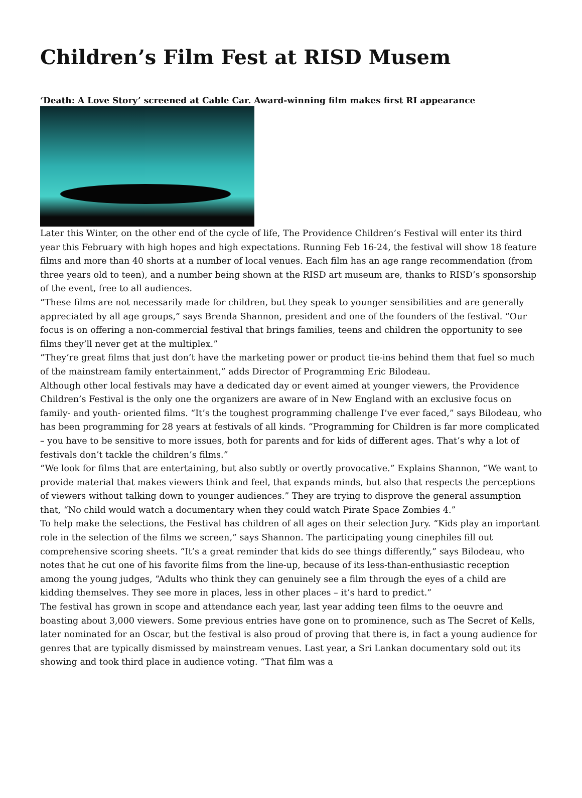Children’s Film Fest at RISD Musem
‘Death: A Love Story’ screened at Cable Car. Award-winning film makes first RI appearance
Later this Winter, on the other end of the cycle of life, The Providence Children’s Festival will enter its third year this February with high hopes and high expectations. Running Feb 16-24, the festival will show 18 feature films and more than 40 shorts at a number of local venues. Each film has an age range recommendation (from three years old to teen), and a number being shown at the RISD art museum are, thanks to RISD’s sponsorship of the event, free to all audiences.
“These films are not necessarily made for children, but they speak to younger sensibilities and are generally appreciated by all age groups,” says Brenda Shannon, president and one of the founders of the festival. “Our focus is on offering a non-commercial festival that brings families, teens and children the opportunity to see films they’ll never get at the multiplex.”
“They’re great films that just don’t have the marketing power or product tie-ins behind them that fuel so much of the mainstream family entertainment,” adds Director of Programming Eric Bilodeau.
Although other local festivals may have a dedicated day or event aimed at younger viewers, the Providence Children’s Festival is the only one the organizers are aware of in New England with an exclusive focus on family- and youth- oriented films. “It’s the toughest programming challenge I’ve ever faced,” says Bilodeau, who has been programming for 28 years at festivals of all kinds. “Programming for Children is far more complicated – you have to be sensitive to more issues, both for parents and for kids of different ages. That’s why a lot of festivals don’t tackle the children’s films.”
“We look for films that are entertaining, but also subtly or overtly provocative.” Explains Shannon, “We want to provide material that makes viewers think and feel, that expands minds, but also that respects the perceptions of viewers without talking down to younger audiences.” They are trying to disprove the general assumption that, “No child would watch a documentary when they could watch Pirate Space Zombies 4.”
To help make the selections, the Festival has children of all ages on their selection Jury. “Kids play an important role in the selection of the films we screen,” says Shannon. The participating young cinephiles fill out comprehensive scoring sheets. “It’s a great reminder that kids do see things differently,” says Bilodeau, who notes that he cut one of his favorite films from the line-up, because of its less-than-enthusiastic reception among the young judges, “Adults who think they can genuinely see a film through the eyes of a child are kidding themselves. They see more in places, less in other places – it’s hard to predict.”
The festival has grown in scope and attendance each year, last year adding teen films to the oeuvre and boasting about 3,000 viewers. Some previous entries have gone on to prominence, such as The Secret of Kells, later nominated for an Oscar, but the festival is also proud of proving that there is, in fact a young audience for genres that are typically dismissed by mainstream venues. Last year, a Sri Lankan documentary sold out its showing and took third place in audience voting. “That film was a